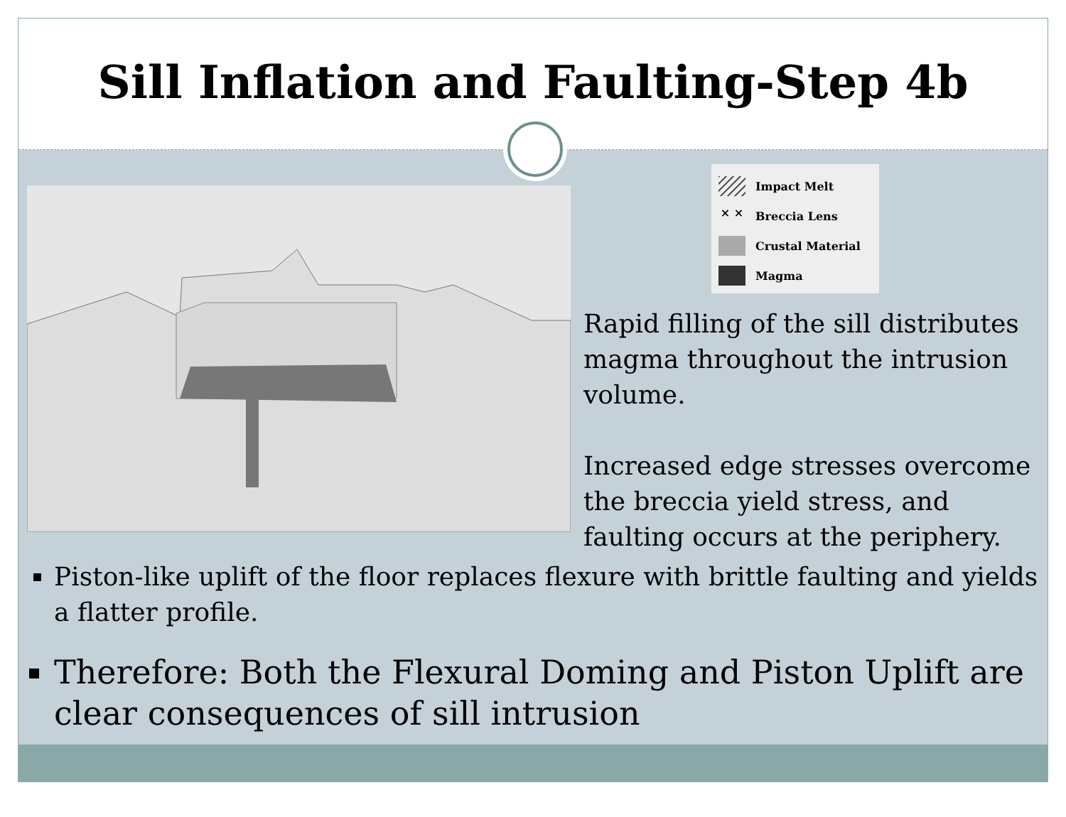Sill Inflation and Faulting-Step 4b
Impact Melt
× × Breccia Lens
Crustal Material
Magma
Rapid filling of the sill distributes magma throughout the intrusion volume.
Increased edge stresses overcome the breccia yield stress, and faulting occurs at the periphery.
Piston-like uplift of the floor replaces flexure with brittle faulting and yields a flatter profile.
Therefore: Both the Flexural Doming and Piston Uplift are clear consequences of sill intrusion